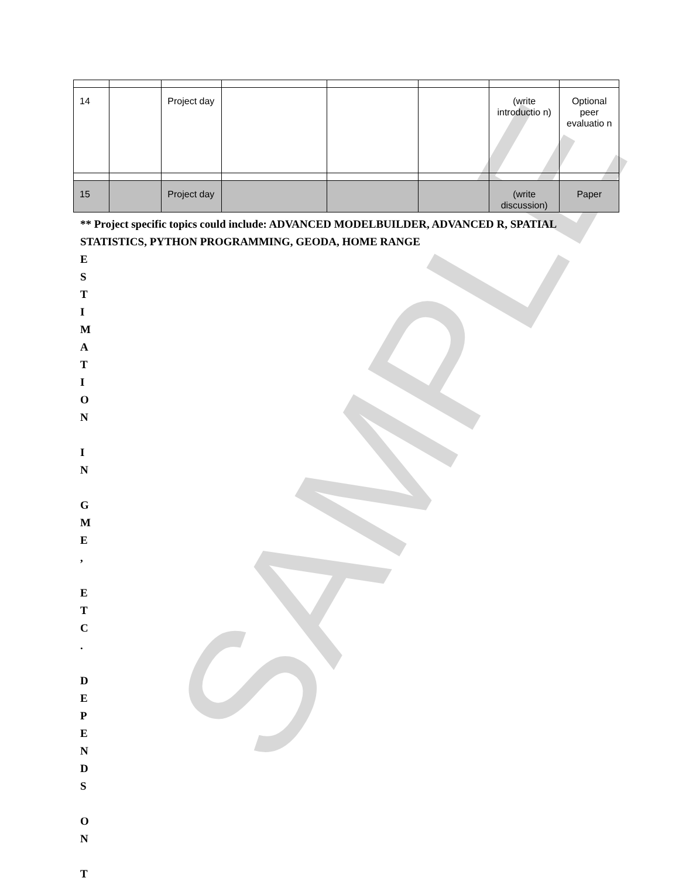SAMPLE
| 14 | | Project day | | | | (write introductio n) | Optional peer evaluatio n |
| 15 | | Project day | | | | (write discussion) | Paper |
** Project specific topics could include: ADVANCED MODELBUILDER, ADVANCED R, SPATIAL STATISTICS, PYTHON PROGRAMMING, GEODA, HOME RANGE
E
S
T
I
M
A
T
I
O
N
I
N
G
M
E
,
E
T
C
.
D
E
P
E
N
D
S
O
N
T